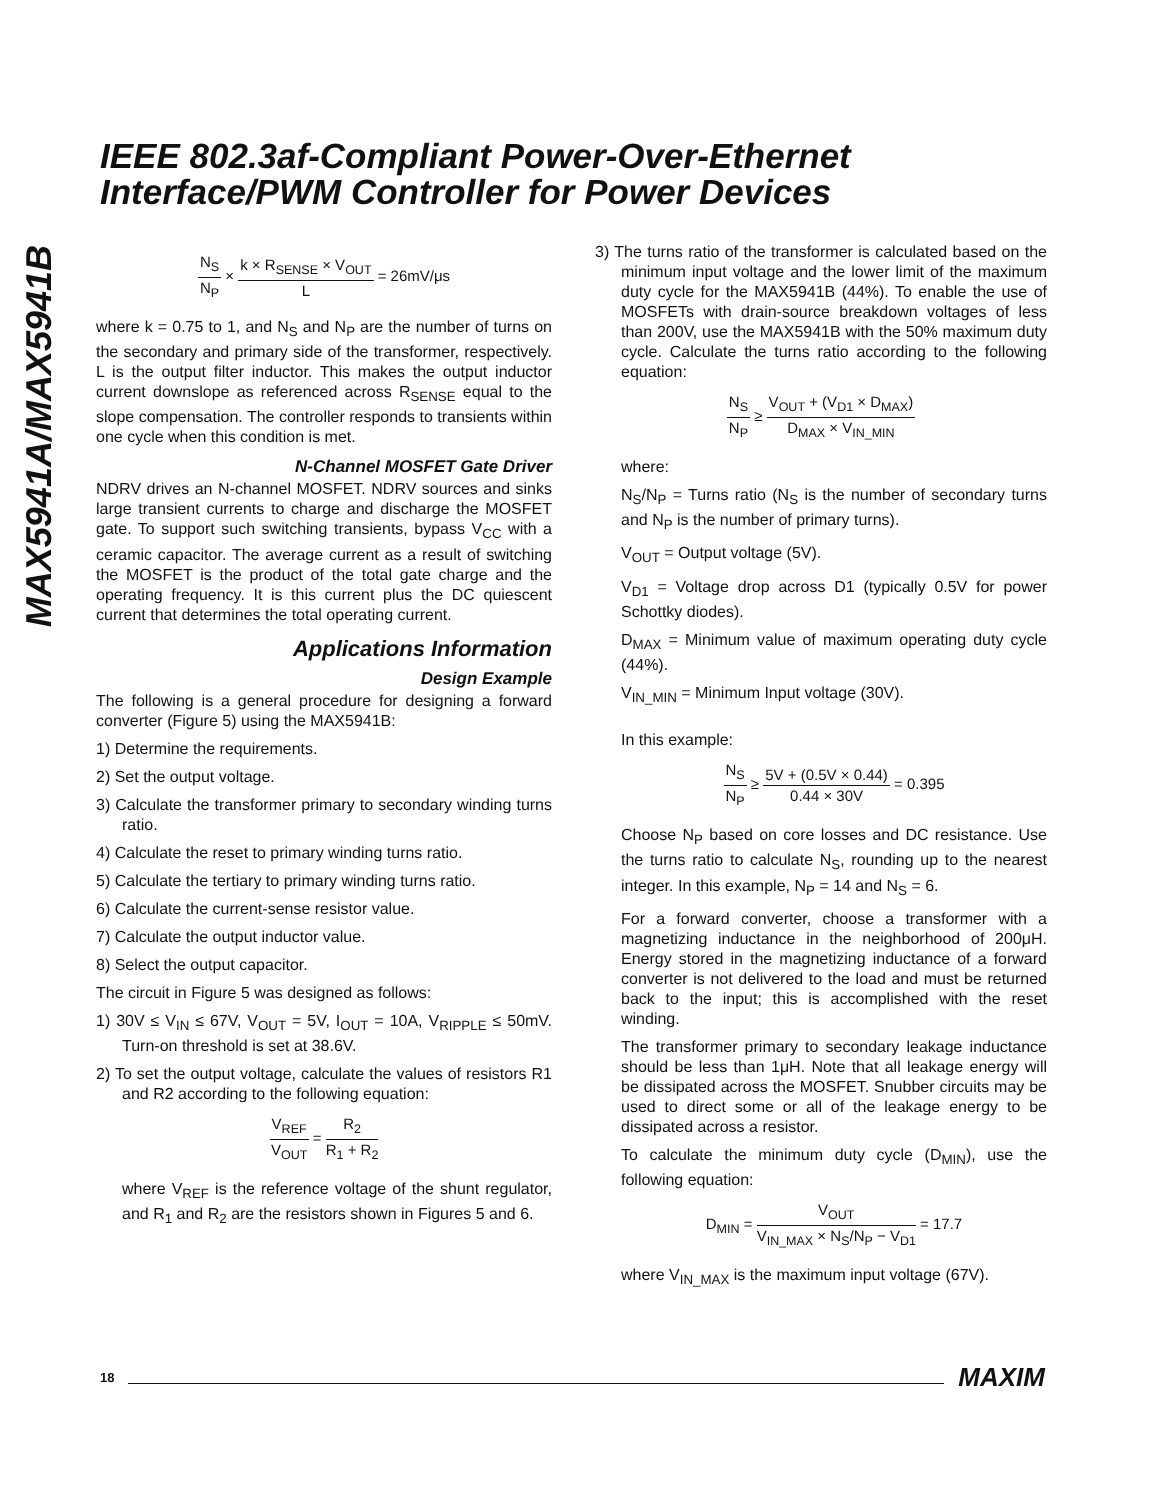IEEE 802.3af-Compliant Power-Over-Ethernet
Interface/PWM Controller for Power Devices
MAX5941A/MAX5941B
N<sub>S</sub> N<sub>P</sub> × k × R<sub>SENSE</sub> × V<sub>OUT</sub> L = 26mV/μs
where k = 0.75 to 1, and N<sub>S</sub> and N<sub>P</sub> are the number of turns on the secondary and primary side of the transformer, respectively. L is the output filter inductor. This makes the output inductor current downslope as referenced across R<sub>SENSE</sub> equal to the slope compensation. The controller responds to transients within one cycle when this condition is met.
N-Channel MOSFET Gate Driver
NDRV drives an N-channel MOSFET. NDRV sources and sinks large transient currents to charge and discharge the MOSFET gate. To support such switching transients, bypass V<sub>CC</sub> with a ceramic capacitor. The average current as a result of switching the MOSFET is the product of the total gate charge and the operating frequency. It is this current plus the DC quiescent current that determines the total operating current.
Applications Information
Design Example
The following is a general procedure for designing a forward converter (Figure 5) using the MAX5941B:
1) Determine the requirements.
2) Set the output voltage.
3) Calculate the transformer primary to secondary winding turns ratio.
4) Calculate the reset to primary winding turns ratio.
5) Calculate the tertiary to primary winding turns ratio.
6) Calculate the current-sense resistor value.
7) Calculate the output inductor value.
8) Select the output capacitor.
The circuit in Figure 5 was designed as follows:
1) 30V ≤ V<sub>IN</sub> ≤ 67V, V<sub>OUT</sub> = 5V, I<sub>OUT</sub> = 10A, V<sub>RIPPLE</sub> ≤ 50mV. Turn-on threshold is set at 38.6V.
2) To set the output voltage, calculate the values of resistors R1 and R2 according to the following equation:
V<sub>REF</sub> V<sub>OUT</sub> = R<sub>2</sub> R<sub>1</sub> + R<sub>2</sub>
where V<sub>REF</sub> is the reference voltage of the shunt regulator, and R<sub>1</sub> and R<sub>2</sub> are the resistors shown in Figures 5 and 6.
3) The turns ratio of the transformer is calculated based on the minimum input voltage and the lower limit of the maximum duty cycle for the MAX5941B (44%). To enable the use of MOSFETs with drain-source breakdown voltages of less than 200V, use the MAX5941B with the 50% maximum duty cycle. Calculate the turns ratio according to the following equation:
N<sub>S</sub> N<sub>P</sub> ≥ V<sub>OUT</sub> + (V<sub>D1</sub> × D<sub>MAX</sub>) D<sub>MAX</sub> × V<sub>IN_MIN</sub>
where:
N<sub>S</sub>/N<sub>P</sub> = Turns ratio (N<sub>S</sub> is the number of secondary turns and N<sub>P</sub> is the number of primary turns).
V<sub>OUT</sub> = Output voltage (5V).
V<sub>D1</sub> = Voltage drop across D1 (typically 0.5V for power Schottky diodes).
D<sub>MAX</sub> = Minimum value of maximum operating duty cycle (44%).
V<sub>IN_MIN</sub> = Minimum Input voltage (30V).
In this example:
N<sub>S</sub> N<sub>P</sub> ≥ 5V + (0.5V × 0.44) 0.44 × 30V = 0.395
Choose N<sub>P</sub> based on core losses and DC resistance. Use the turns ratio to calculate N<sub>S</sub>, rounding up to the nearest integer. In this example, N<sub>P</sub> = 14 and N<sub>S</sub> = 6.
For a forward converter, choose a transformer with a magnetizing inductance in the neighborhood of 200μH. Energy stored in the magnetizing inductance of a forward converter is not delivered to the load and must be returned back to the input; this is accomplished with the reset winding.
The transformer primary to secondary leakage inductance should be less than 1μH. Note that all leakage energy will be dissipated across the MOSFET. Snubber circuits may be used to direct some or all of the leakage energy to be dissipated across a resistor.
To calculate the minimum duty cycle (D<sub>MIN</sub>), use the following equation:
D<sub>MIN</sub> = V<sub>OUT</sub> V<sub>IN_MAX</sub> × N<sub>S</sub>/N<sub>P</sub> − V<sub>D1</sub> = 17.7
where V<sub>IN_MAX</sub> is the maximum input voltage (67V).
18 MAXIM